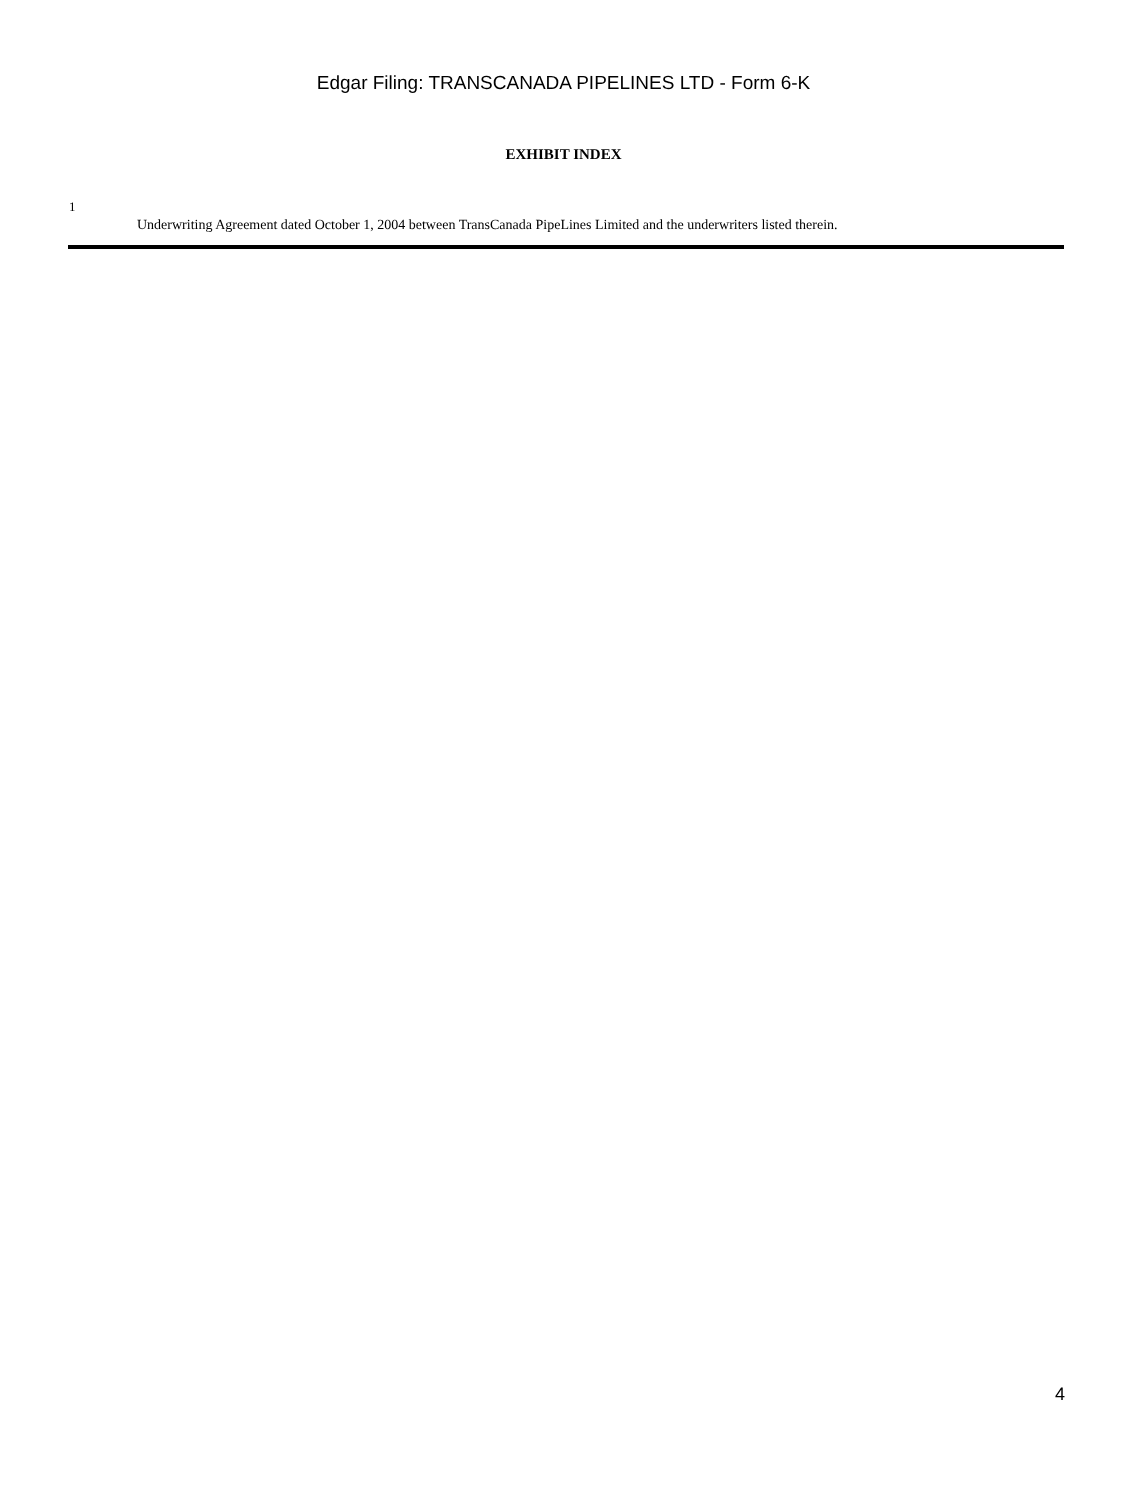Edgar Filing: TRANSCANADA PIPELINES LTD - Form 6-K
EXHIBIT INDEX
1
Underwriting Agreement dated October 1, 2004 between TransCanada PipeLines Limited and the underwriters listed therein.
4